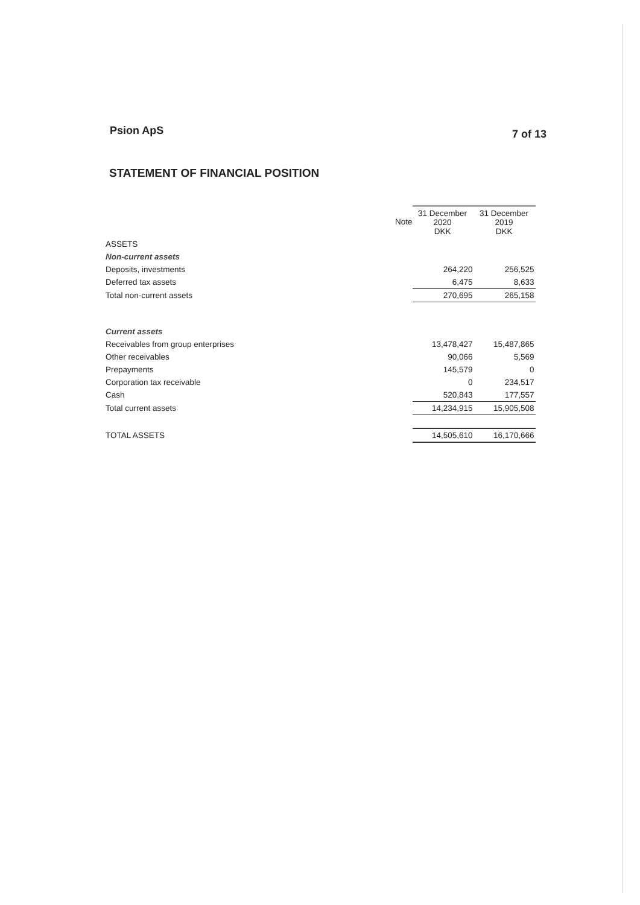Psion ApS 7 of 13
STATEMENT OF FINANCIAL POSITION
| | Note | 31 December 2020 DKK | 31 December 2019 DKK |
| --- | --- | --- | --- |
| ASSETS | | | |
| Non-current assets | | | |
| Deposits, investments | | 264,220 | 256,525 |
| Deferred tax assets | | 6,475 | 8,633 |
| Total non-current assets | | 270,695 | 265,158 |
| Current assets | | | |
| Receivables from group enterprises | | 13,478,427 | 15,487,865 |
| Other receivables | | 90,066 | 5,569 |
| Prepayments | | 145,579 | 0 |
| Corporation tax receivable | | 0 | 234,517 |
| Cash | | 520,843 | 177,557 |
| Total current assets | | 14,234,915 | 15,905,508 |
| TOTAL ASSETS | | 14,505,610 | 16,170,666 |